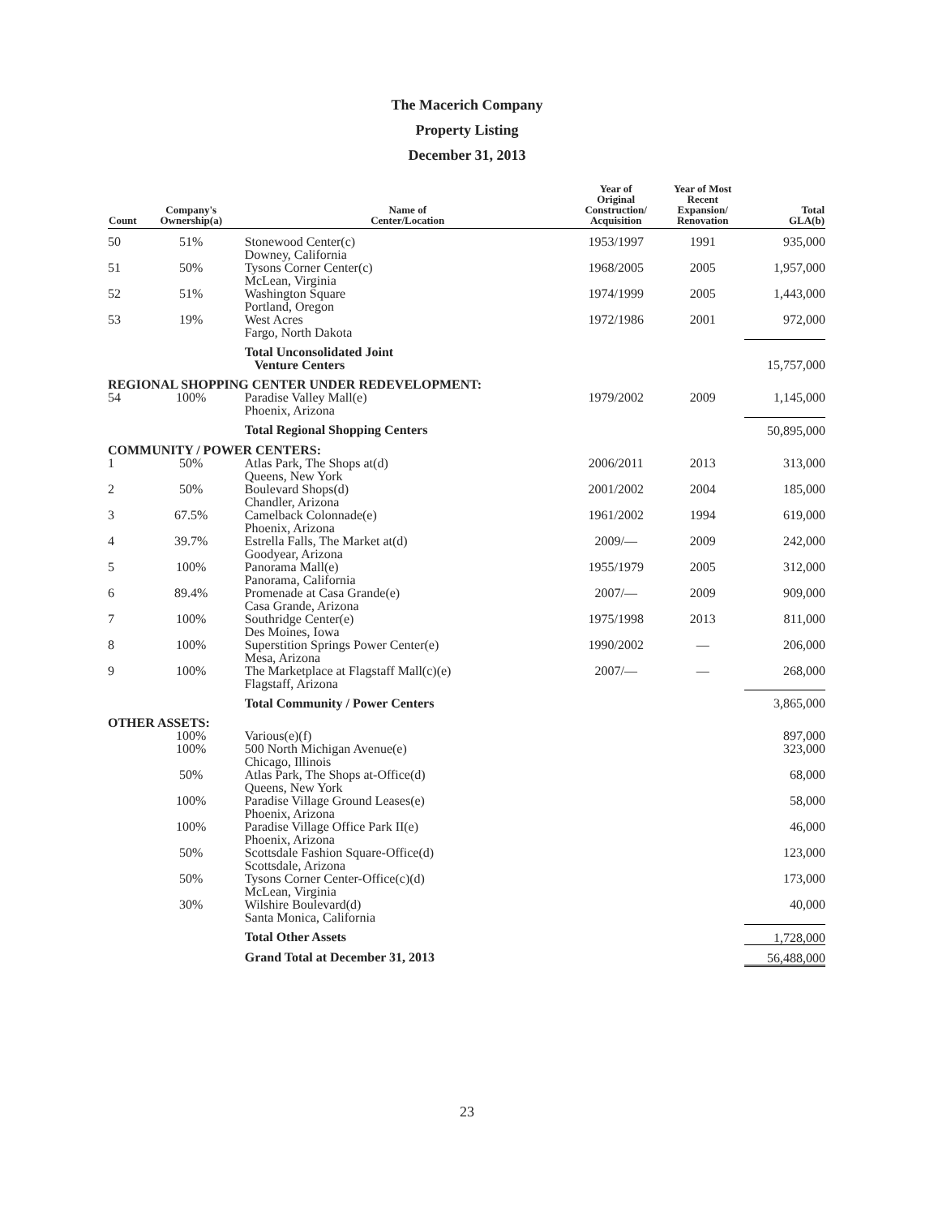The Macerich Company
Property Listing
December 31, 2013
| Count | Company's Ownership(a) | Name of Center/Location | Year of Original Construction/ Acquisition | Year of Most Recent Expansion/ Renovation | Total GLA(b) |
| --- | --- | --- | --- | --- | --- |
| 50 | 51% | Stonewood Center(c) Downey, California | 1953/1997 | 1991 | 935,000 |
| 51 | 50% | Tysons Corner Center(c) McLean, Virginia | 1968/2005 | 2005 | 1,957,000 |
| 52 | 51% | Washington Square Portland, Oregon | 1974/1999 | 2005 | 1,443,000 |
| 53 | 19% | West Acres Fargo, North Dakota | 1972/1986 | 2001 | 972,000 |
| | | Total Unconsolidated Joint Venture Centers | | | 15,757,000 |
| REGIONAL SHOPPING CENTER UNDER REDEVELOPMENT: | | | | | |
| 54 | 100% | Paradise Valley Mall(e) Phoenix, Arizona | 1979/2002 | 2009 | 1,145,000 |
| | | Total Regional Shopping Centers | | | 50,895,000 |
| COMMUNITY / POWER CENTERS: | | | | | |
| 1 | 50% | Atlas Park, The Shops at(d) Queens, New York | 2006/2011 | 2013 | 313,000 |
| 2 | 50% | Boulevard Shops(d) Chandler, Arizona | 2001/2002 | 2004 | 185,000 |
| 3 | 67.5% | Camelback Colonnade(e) Phoenix, Arizona | 1961/2002 | 1994 | 619,000 |
| 4 | 39.7% | Estrella Falls, The Market at(d) Goodyear, Arizona | 2009/— | 2009 | 242,000 |
| 5 | 100% | Panorama Mall(e) Panorama, California | 1955/1979 | 2005 | 312,000 |
| 6 | 89.4% | Promenade at Casa Grande(e) Casa Grande, Arizona | 2007/— | 2009 | 909,000 |
| 7 | 100% | Southridge Center(e) Des Moines, Iowa | 1975/1998 | 2013 | 811,000 |
| 8 | 100% | Superstition Springs Power Center(e) Mesa, Arizona | 1990/2002 | — | 206,000 |
| 9 | 100% | The Marketplace at Flagstaff Mall(c)(e) Flagstaff, Arizona | 2007/— | — | 268,000 |
| | | Total Community / Power Centers | | | 3,865,000 |
| OTHER ASSETS: | | | | | |
| | 100% | Various(e)(f) | | | 897,000 |
| | 100% | 500 North Michigan Avenue(e) Chicago, Illinois | | | 323,000 |
| | 50% | Atlas Park, The Shops at-Office(d) Queens, New York | | | 68,000 |
| | 100% | Paradise Village Ground Leases(e) Phoenix, Arizona | | | 58,000 |
| | 100% | Paradise Village Office Park II(e) Phoenix, Arizona | | | 46,000 |
| | 50% | Scottsdale Fashion Square-Office(d) Scottsdale, Arizona | | | 123,000 |
| | 50% | Tysons Corner Center-Office(c)(d) McLean, Virginia | | | 173,000 |
| | 30% | Wilshire Boulevard(d) Santa Monica, California | | | 40,000 |
| | | Total Other Assets | | | 1,728,000 |
| | | Grand Total at December 31, 2013 | | | 56,488,000 |
23